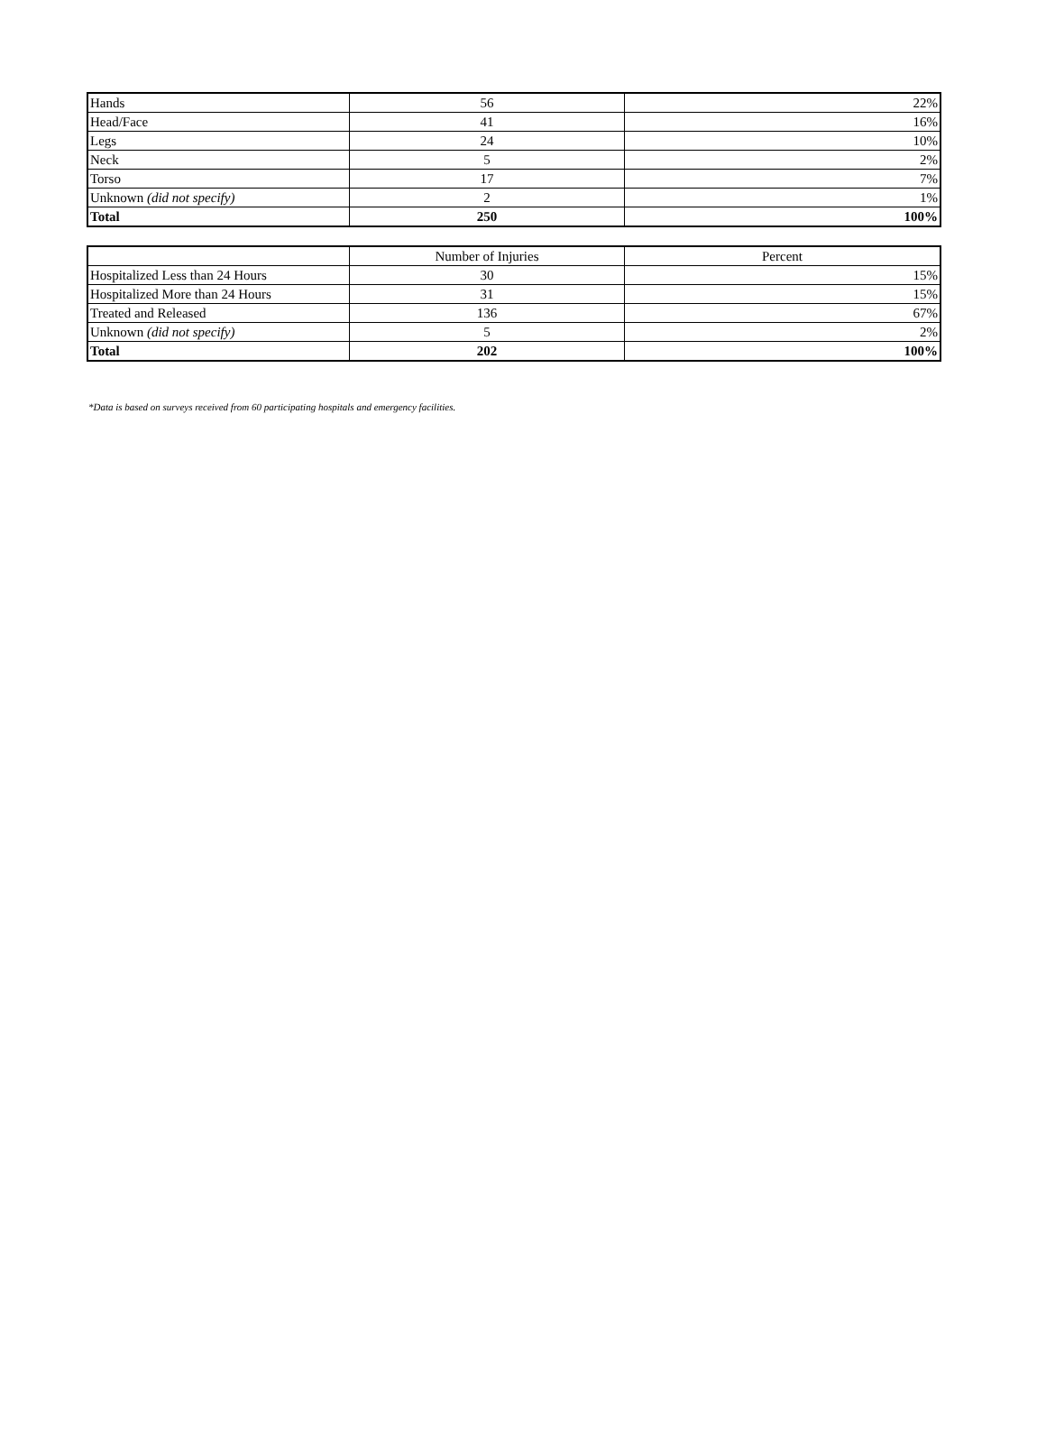| Hands | 56 | 22% |
| Head/Face | 41 | 16% |
| Legs | 24 | 10% |
| Neck | 5 | 2% |
| Torso | 17 | 7% |
| Unknown (did not specify) | 2 | 1% |
| Total | 250 | 100% |
| | Number of Injuries | Percent |
| --- | --- | --- |
| Hospitalized Less than 24 Hours | 30 | 15% |
| Hospitalized More than 24 Hours | 31 | 15% |
| Treated and Released | 136 | 67% |
| Unknown (did not specify) | 5 | 2% |
| Total | 202 | 100% |
*Data is based on surveys received from 60 participating hospitals and emergency facilities.